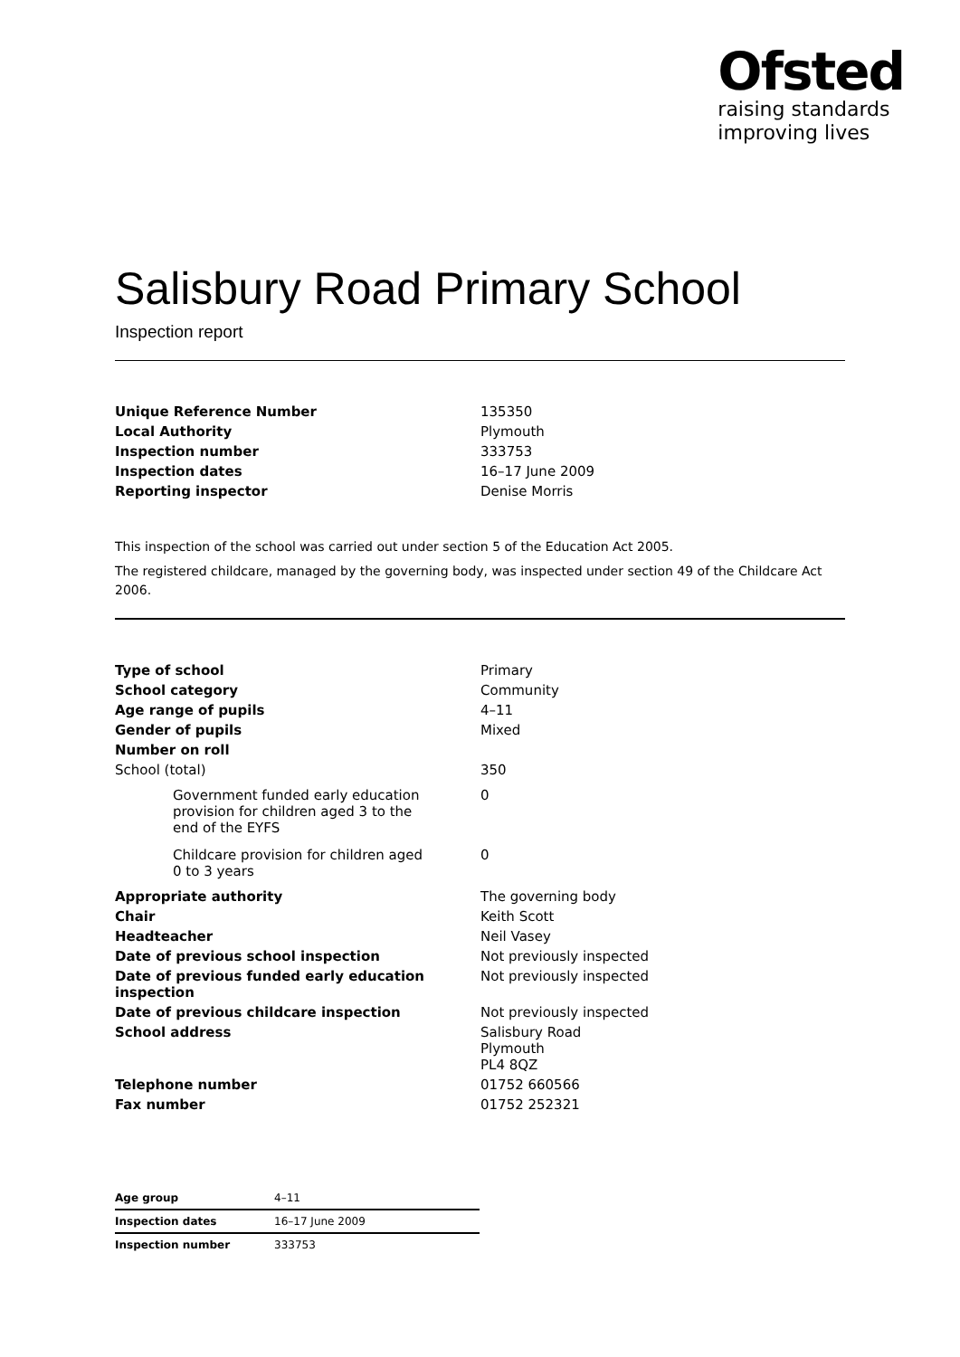Ofsted
raising standards
improving lives
Salisbury Road Primary School
Inspection report
| Unique Reference Number | 135350 |
| Local Authority | Plymouth |
| Inspection number | 333753 |
| Inspection dates | 16–17 June 2009 |
| Reporting inspector | Denise Morris |
This inspection of the school was carried out under section 5 of the Education Act 2005.
The registered childcare, managed by the governing body, was inspected under section 49 of the Childcare Act 2006.
| Type of school | Primary |
| School category | Community |
| Age range of pupils | 4–11 |
| Gender of pupils | Mixed |
| Number on roll | |
| School (total) | 350 |
| Government funded early education provision for children aged 3 to the end of the EYFS | 0 |
| Childcare provision for children aged 0 to 3 years | 0 |
| Appropriate authority | The governing body |
| Chair | Keith Scott |
| Headteacher | Neil Vasey |
| Date of previous school inspection | Not previously inspected |
| Date of previous funded early education inspection | Not previously inspected |
| Date of previous childcare inspection | Not previously inspected |
| School address | Salisbury Road Plymouth PL4 8QZ |
| Telephone number | 01752 660566 |
| Fax number | 01752 252321 |
| Age group | 4–11 |
| Inspection dates | 16–17 June 2009 |
| Inspection number | 333753 |